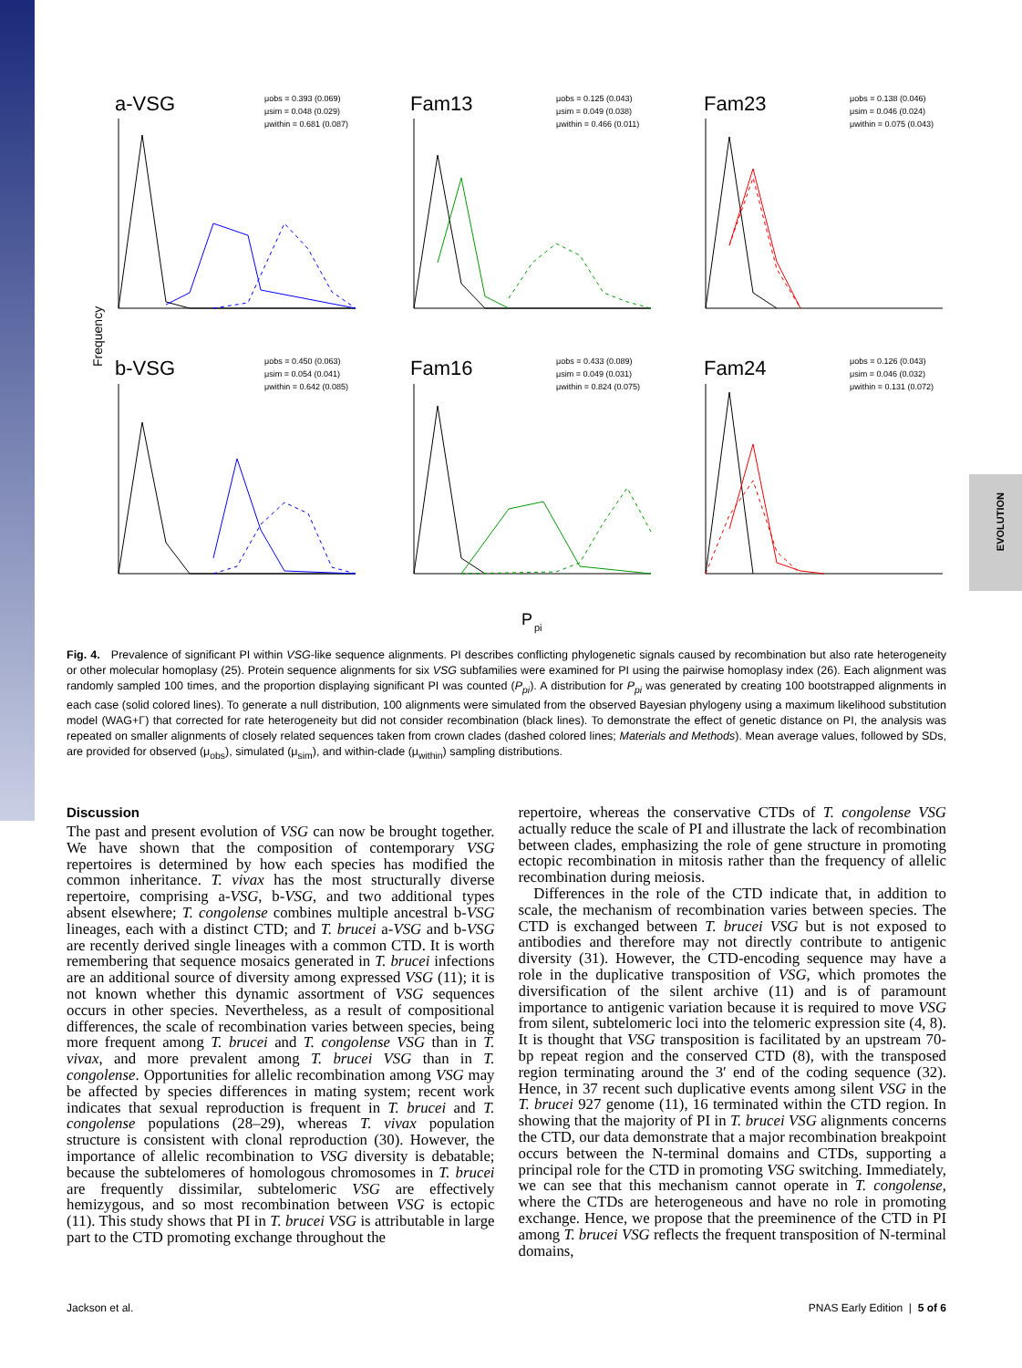EVOLUTION
Frequency
a-VSG
Fam13
Fam23
b-VSG
Fam16
Fam24
μobs = 0.393 (0.069)
μsim = 0.048 (0.029)
μwithin = 0.681 (0.087)
μobs = 0.125 (0.043)
μsim = 0.049 (0.038)
μwithin = 0.466 (0.011)
μobs = 0.138 (0.046)
μsim = 0.046 (0.024)
μwithin = 0.075 (0.043)
μobs = 0.450 (0.063)
μsim = 0.054 (0.041)
μwithin = 0.642 (0.085)
μobs = 0.433 (0.089)
μsim = 0.049 (0.031)
μwithin = 0.824 (0.075)
μobs = 0.126 (0.043)
μsim = 0.046 (0.032)
μwithin = 0.131 (0.072)
P
pi
Fig. 4. Prevalence of significant PI within VSG-like sequence alignments. PI describes conflicting phylogenetic signals caused by recombination but also rate heterogeneity or other molecular homoplasy (25). Protein sequence alignments for six VSG subfamilies were examined for PI using the pairwise homoplasy index (26). Each alignment was randomly sampled 100 times, and the proportion displaying significant PI was counted (P<sub>pi</sub>). A distribution for P<sub>pi</sub> was generated by creating 100 bootstrapped alignments in each case (solid colored lines). To generate a null distribution, 100 alignments were simulated from the observed Bayesian phylogeny using a maximum likelihood substitution model (WAG+Γ) that corrected for rate heterogeneity but did not consider recombination (black lines). To demonstrate the effect of genetic distance on PI, the analysis was repeated on smaller alignments of closely related sequences taken from crown clades (dashed colored lines; Materials and Methods). Mean average values, followed by SDs, are provided for observed (μ<sub>obs</sub>), simulated (μ<sub>sim</sub>), and within-clade (μ<sub>within</sub>) sampling distributions.
Discussion
The past and present evolution of VSG can now be brought together. We have shown that the composition of contemporary VSG repertoires is determined by how each species has modified the common inheritance. T. vivax has the most structurally diverse repertoire, comprising a-VSG, b-VSG, and two additional types absent elsewhere; T. congolense combines multiple ancestral b-VSG lineages, each with a distinct CTD; and T. brucei a-VSG and b-VSG are recently derived single lineages with a common CTD. It is worth remembering that sequence mosaics generated in T. brucei infections are an additional source of diversity among expressed VSG (11); it is not known whether this dynamic assortment of VSG sequences occurs in other species. Nevertheless, as a result of compositional differences, the scale of recombination varies between species, being more frequent among T. brucei and T. congolense VSG than in T. vivax, and more prevalent among T. brucei VSG than in T. congolense. Opportunities for allelic recombination among VSG may be affected by species differences in mating system; recent work indicates that sexual reproduction is frequent in T. brucei and T. congolense populations (28–29), whereas T. vivax population structure is consistent with clonal reproduction (30). However, the importance of allelic recombination to VSG diversity is debatable; because the subtelomeres of homologous chromosomes in T. brucei are frequently dissimilar, subtelomeric VSG are effectively hemizygous, and so most recombination between VSG is ectopic (11). This study shows that PI in T. brucei VSG is attributable in large part to the CTD promoting exchange throughout the
repertoire, whereas the conservative CTDs of T. congolense VSG actually reduce the scale of PI and illustrate the lack of recombination between clades, emphasizing the role of gene structure in promoting ectopic recombination in mitosis rather than the frequency of allelic recombination during meiosis.
Differences in the role of the CTD indicate that, in addition to scale, the mechanism of recombination varies between species. The CTD is exchanged between T. brucei VSG but is not exposed to antibodies and therefore may not directly contribute to antigenic diversity (31). However, the CTD-encoding sequence may have a role in the duplicative transposition of VSG, which promotes the diversification of the silent archive (11) and is of paramount importance to antigenic variation because it is required to move VSG from silent, subtelomeric loci into the telomeric expression site (4, 8). It is thought that VSG transposition is facilitated by an upstream 70-bp repeat region and the conserved CTD (8), with the transposed region terminating around the 3′ end of the coding sequence (32). Hence, in 37 recent such duplicative events among silent VSG in the T. brucei 927 genome (11), 16 terminated within the CTD region. In showing that the majority of PI in T. brucei VSG alignments concerns the CTD, our data demonstrate that a major recombination breakpoint occurs between the N-terminal domains and CTDs, supporting a principal role for the CTD in promoting VSG switching. Immediately, we can see that this mechanism cannot operate in T. congolense, where the CTDs are heterogeneous and have no role in promoting exchange. Hence, we propose that the preeminence of the CTD in PI among T. brucei VSG reflects the frequent transposition of N-terminal domains,
Jackson et al. PNAS Early Edition | 5 of 6